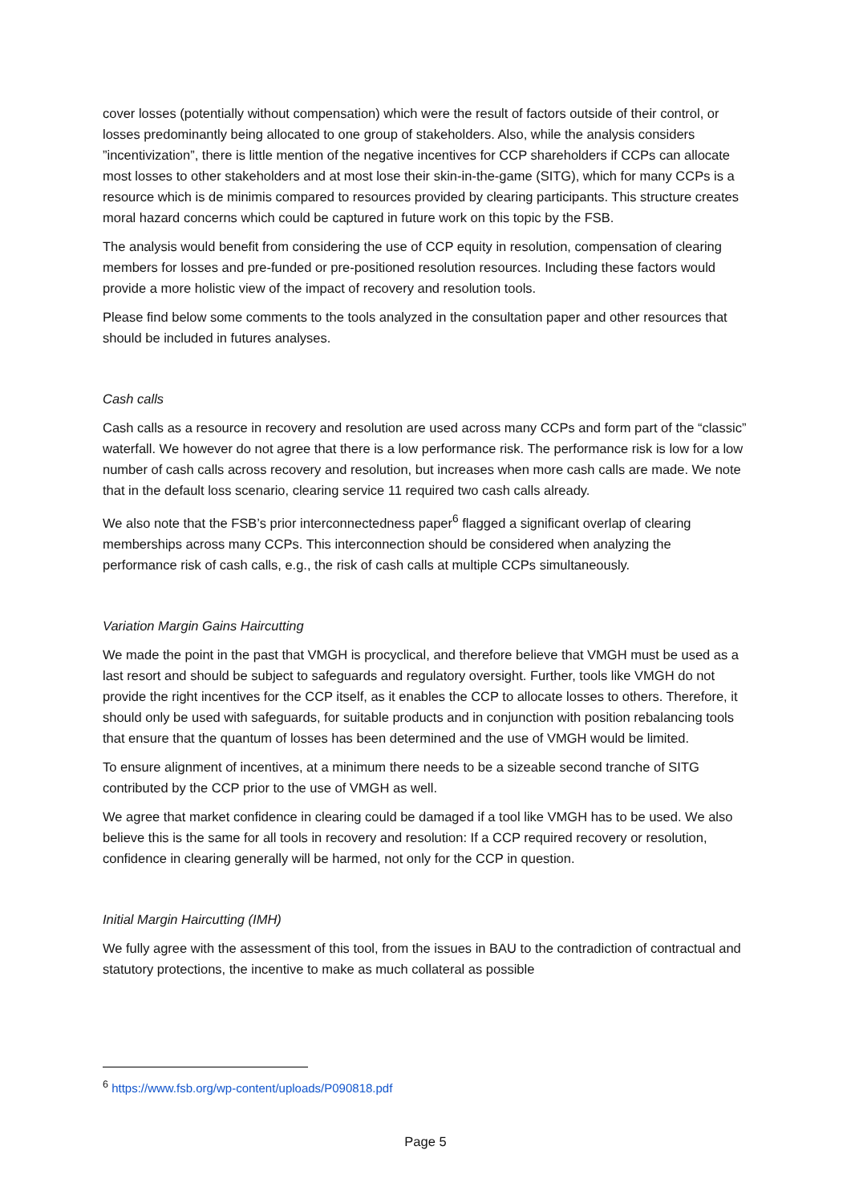cover losses (potentially without compensation) which were the result of factors outside of their control, or losses predominantly being allocated to one group of stakeholders. Also, while the analysis considers ”incentivization”, there is little mention of the negative incentives for CCP shareholders if CCPs can allocate most losses to other stakeholders and at most lose their skin-in-the-game (SITG), which for many CCPs is a resource which is de minimis compared to resources provided by clearing participants. This structure creates moral hazard concerns which could be captured in future work on this topic by the FSB.
The analysis would benefit from considering the use of CCP equity in resolution, compensation of clearing members for losses and pre-funded or pre-positioned resolution resources. Including these factors would provide a more holistic view of the impact of recovery and resolution tools.
Please find below some comments to the tools analyzed in the consultation paper and other resources that should be included in futures analyses.
Cash calls
Cash calls as a resource in recovery and resolution are used across many CCPs and form part of the “classic” waterfall. We however do not agree that there is a low performance risk. The performance risk is low for a low number of cash calls across recovery and resolution, but increases when more cash calls are made. We note that in the default loss scenario, clearing service 11 required two cash calls already.
We also note that the FSB’s prior interconnectedness paper<sup>6</sup> flagged a significant overlap of clearing memberships across many CCPs. This interconnection should be considered when analyzing the performance risk of cash calls, e.g., the risk of cash calls at multiple CCPs simultaneously.
Variation Margin Gains Haircutting
We made the point in the past that VMGH is procyclical, and therefore believe that VMGH must be used as a last resort and should be subject to safeguards and regulatory oversight. Further, tools like VMGH do not provide the right incentives for the CCP itself, as it enables the CCP to allocate losses to others. Therefore, it should only be used with safeguards, for suitable products and in conjunction with position rebalancing tools that ensure that the quantum of losses has been determined and the use of VMGH would be limited.
To ensure alignment of incentives, at a minimum there needs to be a sizeable second tranche of SITG contributed by the CCP prior to the use of VMGH as well.
We agree that market confidence in clearing could be damaged if a tool like VMGH has to be used. We also believe this is the same for all tools in recovery and resolution: If a CCP required recovery or resolution, confidence in clearing generally will be harmed, not only for the CCP in question.
Initial Margin Haircutting (IMH)
We fully agree with the assessment of this tool, from the issues in BAU to the contradiction of contractual and statutory protections, the incentive to make as much collateral as possible
<sup>6</sup> https://www.fsb.org/wp-content/uploads/P090818.pdf
Page 5